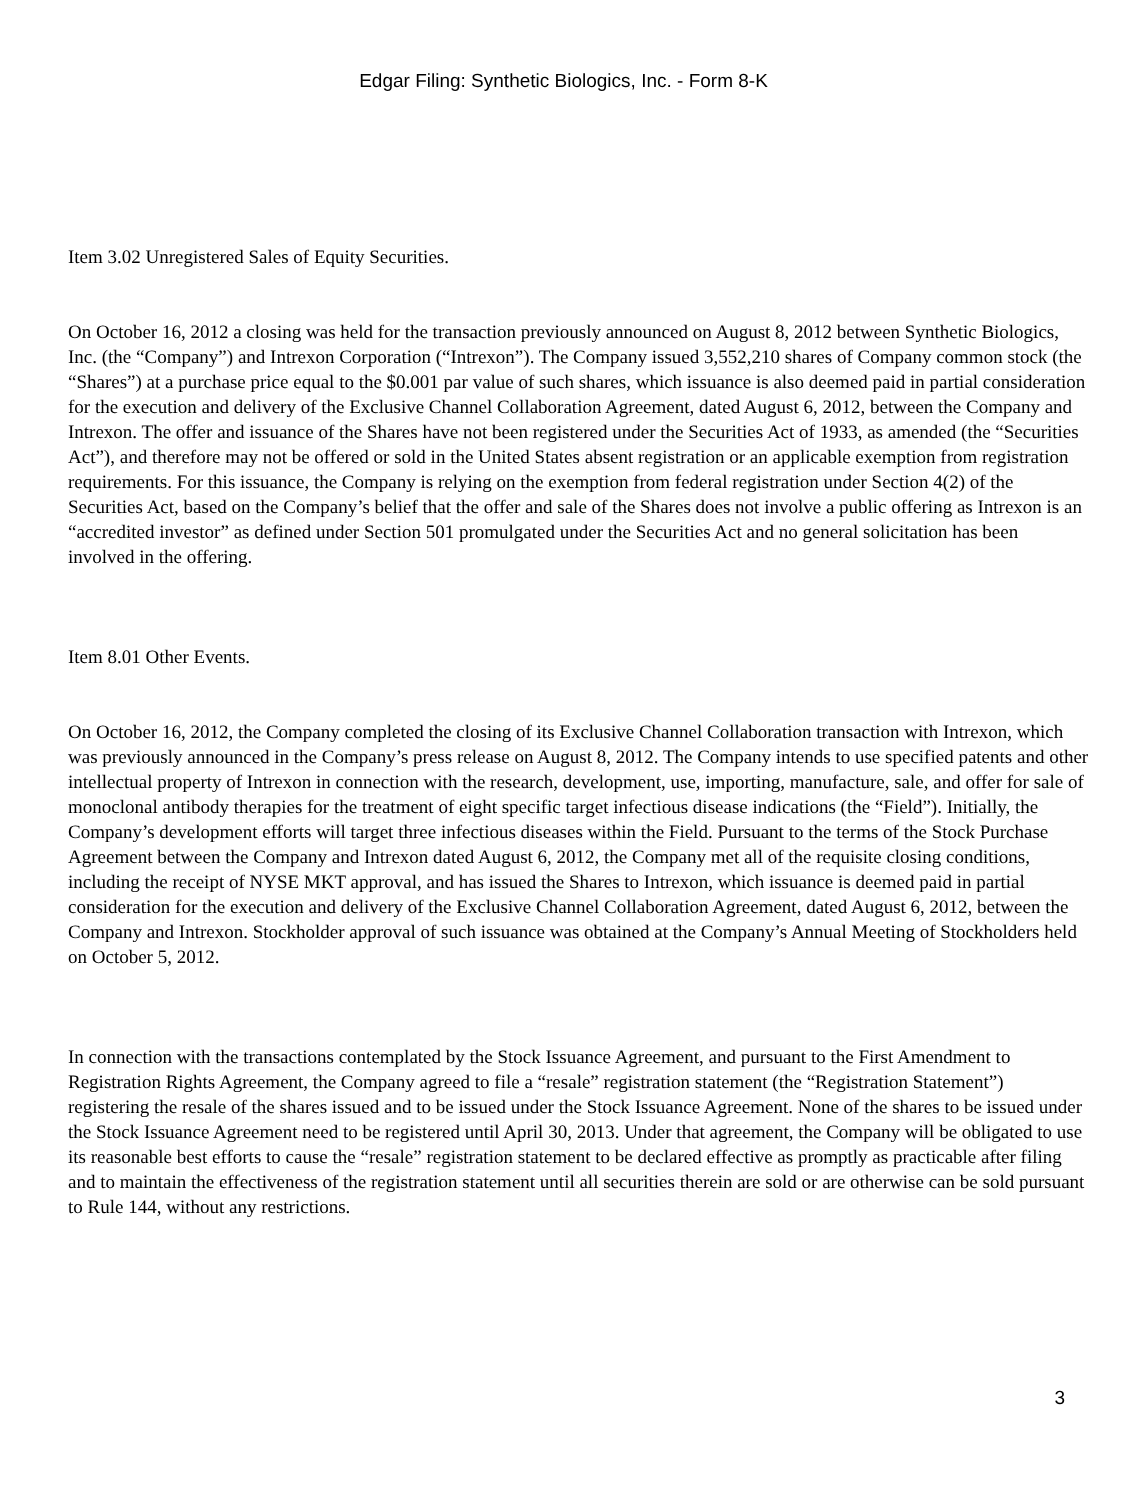Edgar Filing: Synthetic Biologics, Inc. - Form 8-K
Item 3.02 Unregistered Sales of Equity Securities.
On October 16, 2012 a closing was held for the transaction previously announced on August 8, 2012 between Synthetic Biologics, Inc. (the “Company”) and Intrexon Corporation (“Intrexon”). The Company issued 3,552,210 shares of Company common stock (the “Shares”) at a purchase price equal to the $0.001 par value of such shares, which issuance is also deemed paid in partial consideration for the execution and delivery of the Exclusive Channel Collaboration Agreement, dated August 6, 2012, between the Company and Intrexon. The offer and issuance of the Shares have not been registered under the Securities Act of 1933, as amended (the “Securities Act”), and therefore may not be offered or sold in the United States absent registration or an applicable exemption from registration requirements. For this issuance, the Company is relying on the exemption from federal registration under Section 4(2) of the Securities Act, based on the Company’s belief that the offer and sale of the Shares does not involve a public offering as Intrexon is an “accredited investor” as defined under Section 501 promulgated under the Securities Act and no general solicitation has been involved in the offering.
Item 8.01 Other Events.
On October 16, 2012, the Company completed the closing of its Exclusive Channel Collaboration transaction with Intrexon, which was previously announced in the Company’s press release on August 8, 2012. The Company intends to use specified patents and other intellectual property of Intrexon in connection with the research, development, use, importing, manufacture, sale, and offer for sale of monoclonal antibody therapies for the treatment of eight specific target infectious disease indications (the “Field”). Initially, the Company’s development efforts will target three infectious diseases within the Field. Pursuant to the terms of the Stock Purchase Agreement between the Company and Intrexon dated August 6, 2012, the Company met all of the requisite closing conditions, including the receipt of NYSE MKT approval, and has issued the Shares to Intrexon, which issuance is deemed paid in partial consideration for the execution and delivery of the Exclusive Channel Collaboration Agreement, dated August 6, 2012, between the Company and Intrexon. Stockholder approval of such issuance was obtained at the Company’s Annual Meeting of Stockholders held on October 5, 2012.
In connection with the transactions contemplated by the Stock Issuance Agreement, and pursuant to the First Amendment to Registration Rights Agreement, the Company agreed to file a “resale” registration statement (the “Registration Statement”) registering the resale of the shares issued and to be issued under the Stock Issuance Agreement. None of the shares to be issued under the Stock Issuance Agreement need to be registered until April 30, 2013. Under that agreement, the Company will be obligated to use its reasonable best efforts to cause the “resale” registration statement to be declared effective as promptly as practicable after filing and to maintain the effectiveness of the registration statement until all securities therein are sold or are otherwise can be sold pursuant to Rule 144, without any restrictions.
3